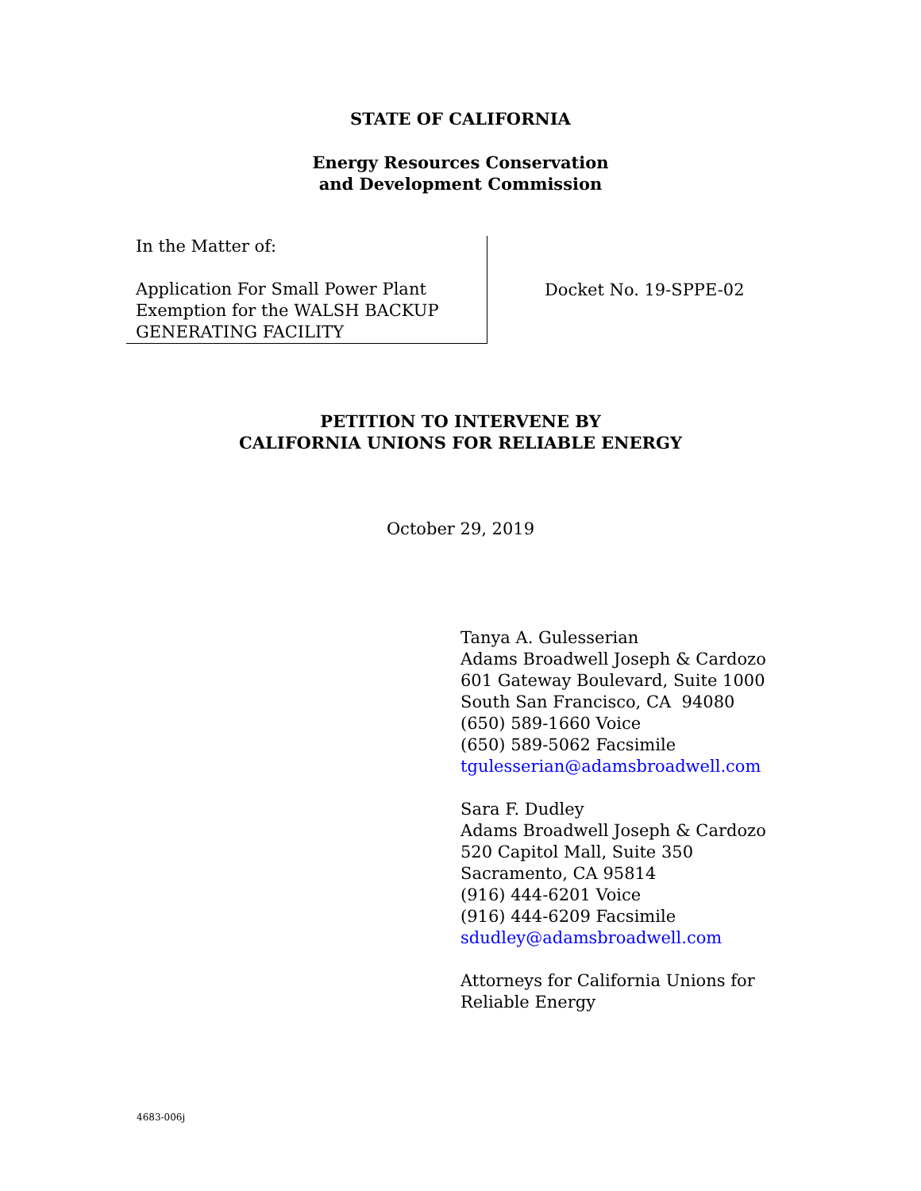STATE OF CALIFORNIA
Energy Resources Conservation
and Development Commission
In the Matter of:
Application For Small Power Plant
Exemption for the WALSH BACKUP
GENERATING FACILITY
Docket No. 19-SPPE-02
PETITION TO INTERVENE BY
CALIFORNIA UNIONS FOR RELIABLE ENERGY
October 29, 2019
Tanya A. Gulesserian
Adams Broadwell Joseph & Cardozo
601 Gateway Boulevard, Suite 1000
South San Francisco, CA 94080
(650) 589-1660 Voice
(650) 589-5062 Facsimile
tgulesserian@adamsbroadwell.com
Sara F. Dudley
Adams Broadwell Joseph & Cardozo
520 Capitol Mall, Suite 350
Sacramento, CA 95814
(916) 444-6201 Voice
(916) 444-6209 Facsimile
sdudley@adamsbroadwell.com
Attorneys for California Unions for
Reliable Energy
4683-006j